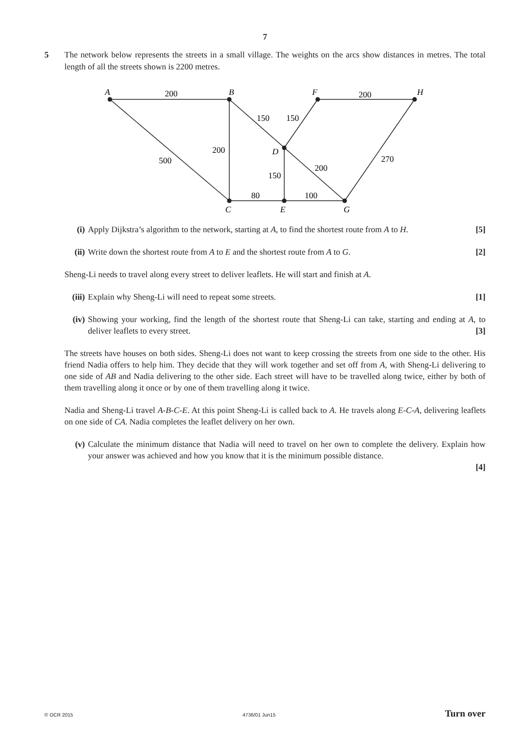7
5 The network below represents the streets in a small village. The weights on the arcs show distances in metres. The total length of all the streets shown is 2200 metres.
A
B
F
H
D
C
E
G
200
200
150
150
200
500
270
200
150
80
100
(i) Apply Dijkstra’s algorithm to the network, starting at A, to find the shortest route from A to H. [5]
(ii) Write down the shortest route from A to E and the shortest route from A to G. [2]
Sheng-Li needs to travel along every street to deliver leaflets. He will start and finish at A.
(iii)
Explain why Sheng-Li will need to repeat some streets. [1]
(iv) Showing your working, find the length of the shortest route that Sheng-Li can take, starting and ending at A, to deliver leaflets to every street. [3]
The streets have houses on both sides. Sheng-Li does not want to keep crossing the streets from one side to the other. His friend Nadia offers to help him. They decide that they will work together and set off from A, with Sheng-Li delivering to one side of AB and Nadia delivering to the other side. Each street will have to be travelled along twice, either by both of them travelling along it once or by one of them travelling along it twice.
Nadia and Sheng-Li travel A-B-C-E. At this point Sheng-Li is called back to A. He travels along E-C-A, delivering leaflets on one side of CA. Nadia completes the leaflet delivery on her own.
(v) Calculate the minimum distance that Nadia will need to travel on her own to complete the delivery. Explain how your answer was achieved and how you know that it is the minimum possible distance.
[4]
© OCR 2015 4736/01 Jun15 Turn over